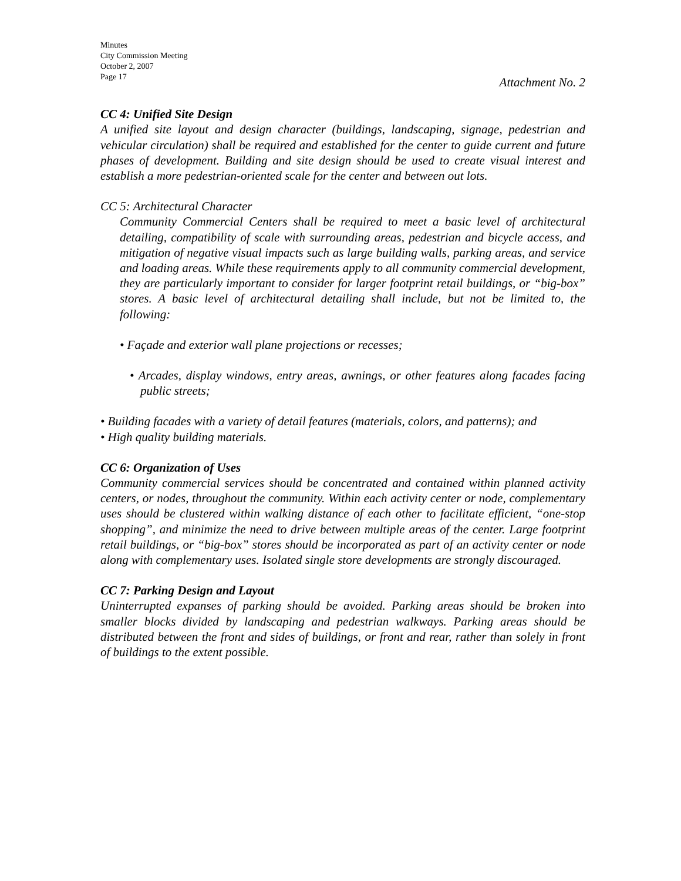Minutes
City Commission Meeting
October 2, 2007
Page 17
Attachment No. 2
CC 4: Unified Site Design
A unified site layout and design character (buildings, landscaping, signage, pedestrian and vehicular circulation) shall be required and established for the center to guide current and future phases of development. Building and site design should be used to create visual interest and establish a more pedestrian-oriented scale for the center and between out lots.
CC 5: Architectural Character
Community Commercial Centers shall be required to meet a basic level of architectural detailing, compatibility of scale with surrounding areas, pedestrian and bicycle access, and mitigation of negative visual impacts such as large building walls, parking areas, and service and loading areas. While these requirements apply to all community commercial development, they are particularly important to consider for larger footprint retail buildings, or “big-box” stores. A basic level of architectural detailing shall include, but not be limited to, the following:
• Façade and exterior wall plane projections or recesses;
• Arcades, display windows, entry areas, awnings, or other features along facades facing public streets;
• Building facades with a variety of detail features (materials, colors, and patterns); and
• High quality building materials.
CC 6: Organization of Uses
Community commercial services should be concentrated and contained within planned activity centers, or nodes, throughout the community. Within each activity center or node, complementary uses should be clustered within walking distance of each other to facilitate efficient, “one-stop shopping”, and minimize the need to drive between multiple areas of the center. Large footprint retail buildings, or “big-box” stores should be incorporated as part of an activity center or node along with complementary uses. Isolated single store developments are strongly discouraged.
CC 7: Parking Design and Layout
Uninterrupted expanses of parking should be avoided. Parking areas should be broken into smaller blocks divided by landscaping and pedestrian walkways. Parking areas should be distributed between the front and sides of buildings, or front and rear, rather than solely in front of buildings to the extent possible.